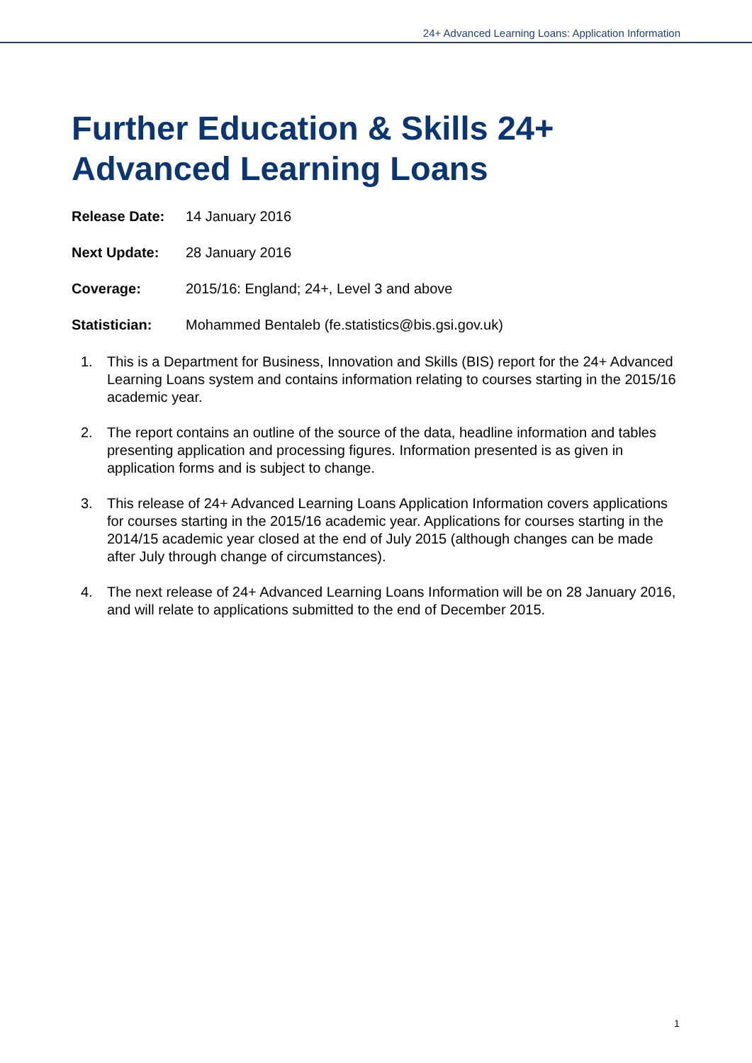24+ Advanced Learning Loans: Application Information
Further Education & Skills 24+
Advanced Learning Loans
Release Date: 14 January 2016
Next Update: 28 January 2016
Coverage: 2015/16: England; 24+, Level 3 and above
Statistician: Mohammed Bentaleb (fe.statistics@bis.gsi.gov.uk)
1. This is a Department for Business, Innovation and Skills (BIS) report for the 24+ Advanced Learning Loans system and contains information relating to courses starting in the 2015/16 academic year.
2. The report contains an outline of the source of the data, headline information and tables presenting application and processing figures. Information presented is as given in application forms and is subject to change.
3. This release of 24+ Advanced Learning Loans Application Information covers applications for courses starting in the 2015/16 academic year. Applications for courses starting in the 2014/15 academic year closed at the end of July 2015 (although changes can be made after July through change of circumstances).
4. The next release of 24+ Advanced Learning Loans Information will be on 28 January 2016, and will relate to applications submitted to the end of December 2015.
1